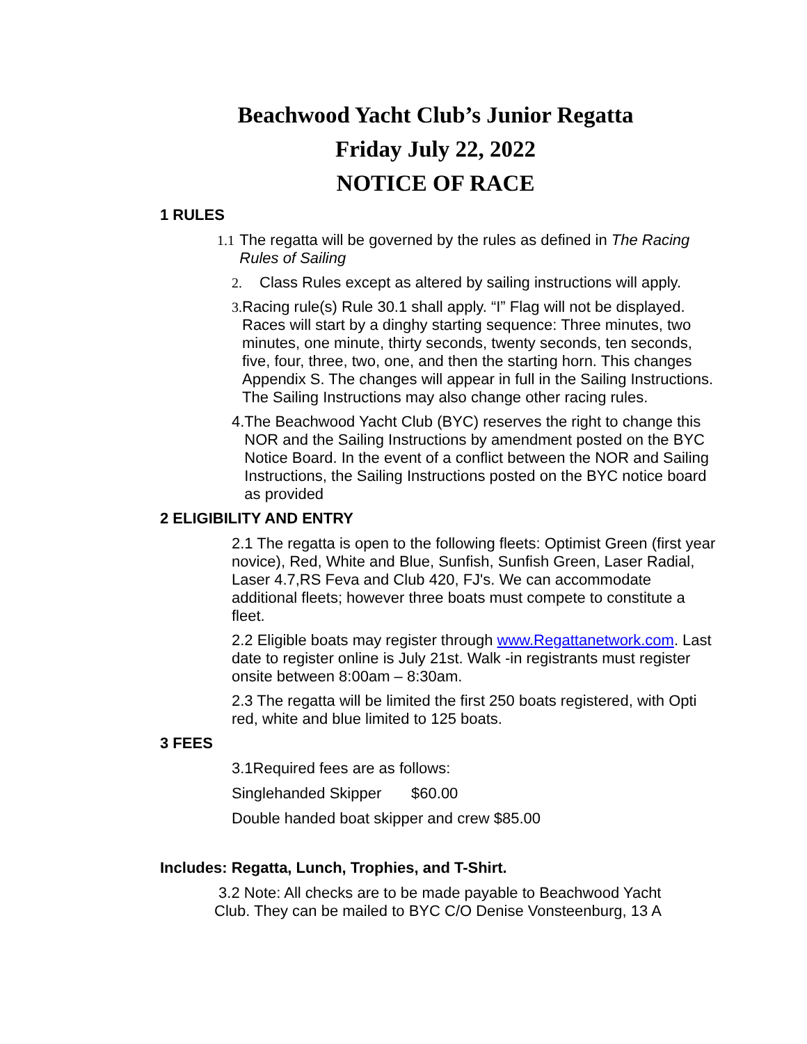Beachwood Yacht Club’s Junior Regatta
Friday July 22, 2022
NOTICE OF RACE
1 RULES
1.1 The regatta will be governed by the rules as defined in The Racing Rules of Sailing
2. Class Rules except as altered by sailing instructions will apply.
3. Racing rule(s) Rule 30.1 shall apply. “I” Flag will not be displayed. Races will start by a dinghy starting sequence: Three minutes, two minutes, one minute, thirty seconds, twenty seconds, ten seconds, five, four, three, two, one, and then the starting horn. This changes Appendix S. The changes will appear in full in the Sailing Instructions. The Sailing Instructions may also change other racing rules.
4. The Beachwood Yacht Club (BYC) reserves the right to change this NOR and the Sailing Instructions by amendment posted on the BYC Notice Board. In the event of a conflict between the NOR and Sailing Instructions, the Sailing Instructions posted on the BYC notice board as provided
2 ELIGIBILITY AND ENTRY
2.1 The regatta is open to the following fleets: Optimist Green (first year novice), Red, White and Blue, Sunfish, Sunfish Green, Laser Radial, Laser 4.7,RS Feva and Club 420, FJ's. We can accommodate additional fleets; however three boats must compete to constitute a fleet.
2.2 Eligible boats may register through www.Regattanetwork.com. Last date to register online is July 21st. Walk -in registrants must register onsite between 8:00am – 8:30am.
2.3 The regatta will be limited the first 250 boats registered, with Opti red, white and blue limited to 125 boats.
3 FEES
3.1Required fees are as follows:
Singlehanded Skipper $60.00
Double handed boat skipper and crew $85.00
Includes: Regatta, Lunch, Trophies, and T-Shirt.
3.2 Note: All checks are to be made payable to Beachwood Yacht Club. They can be mailed to BYC C/O Denise Vonsteenburg, 13 A